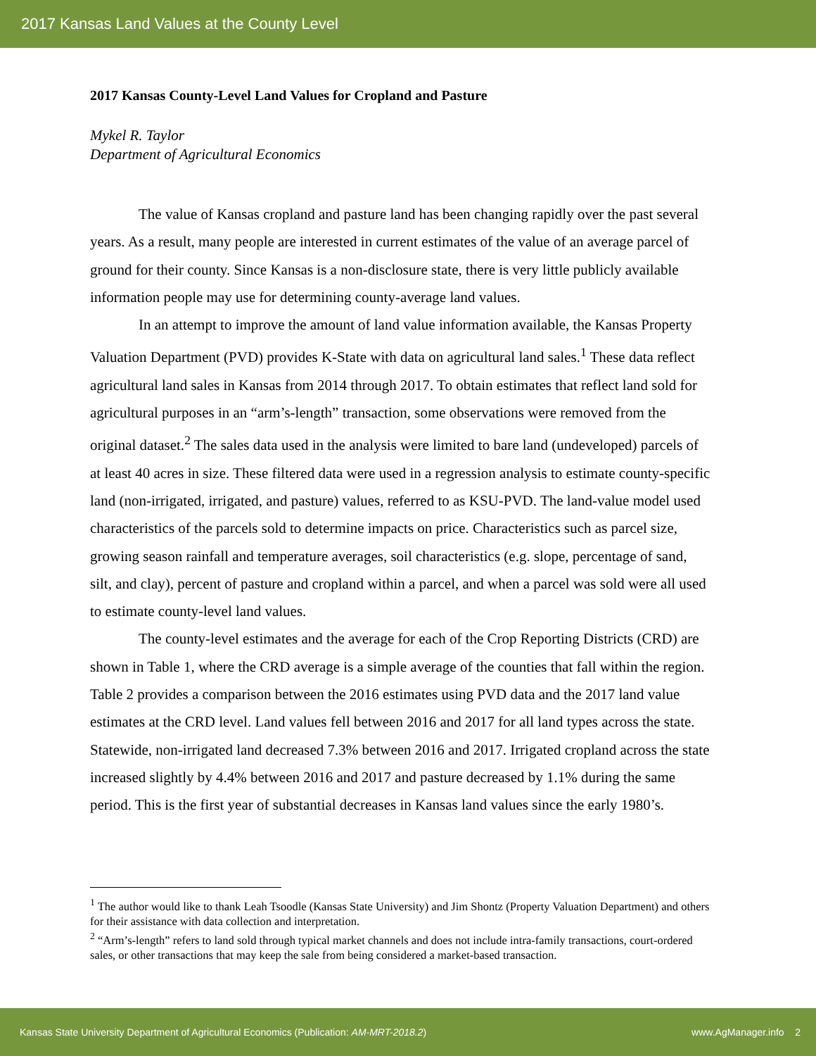2017 Kansas Land Values at the County Level
2017 Kansas County-Level Land Values for Cropland and Pasture
Mykel R. Taylor
Department of Agricultural Economics
The value of Kansas cropland and pasture land has been changing rapidly over the past several years. As a result, many people are interested in current estimates of the value of an average parcel of ground for their county. Since Kansas is a non-disclosure state, there is very little publicly available information people may use for determining county-average land values.
In an attempt to improve the amount of land value information available, the Kansas Property Valuation Department (PVD) provides K-State with data on agricultural land sales.<sup>1</sup> These data reflect agricultural land sales in Kansas from 2014 through 2017. To obtain estimates that reflect land sold for agricultural purposes in an “arm’s-length” transaction, some observations were removed from the original dataset.<sup>2</sup> The sales data used in the analysis were limited to bare land (undeveloped) parcels of at least 40 acres in size. These filtered data were used in a regression analysis to estimate county-specific land (non-irrigated, irrigated, and pasture) values, referred to as KSU-PVD. The land-value model used characteristics of the parcels sold to determine impacts on price. Characteristics such as parcel size, growing season rainfall and temperature averages, soil characteristics (e.g. slope, percentage of sand, silt, and clay), percent of pasture and cropland within a parcel, and when a parcel was sold were all used to estimate county-level land values.
The county-level estimates and the average for each of the Crop Reporting Districts (CRD) are shown in Table 1, where the CRD average is a simple average of the counties that fall within the region. Table 2 provides a comparison between the 2016 estimates using PVD data and the 2017 land value estimates at the CRD level. Land values fell between 2016 and 2017 for all land types across the state. Statewide, non-irrigated land decreased 7.3% between 2016 and 2017. Irrigated cropland across the state increased slightly by 4.4% between 2016 and 2017 and pasture decreased by 1.1% during the same period. This is the first year of substantial decreases in Kansas land values since the early 1980’s.
<sup>1</sup> The author would like to thank Leah Tsoodle (Kansas State University) and Jim Shontz (Property Valuation Department) and others for their assistance with data collection and interpretation.
<sup>2</sup> “Arm’s-length” refers to land sold through typical market channels and does not include intra-family transactions, court-ordered sales, or other transactions that may keep the sale from being considered a market-based transaction.
Kansas State University Department of Agricultural Economics (Publication: AM-MRT-2018.2) www.AgManager.info 2